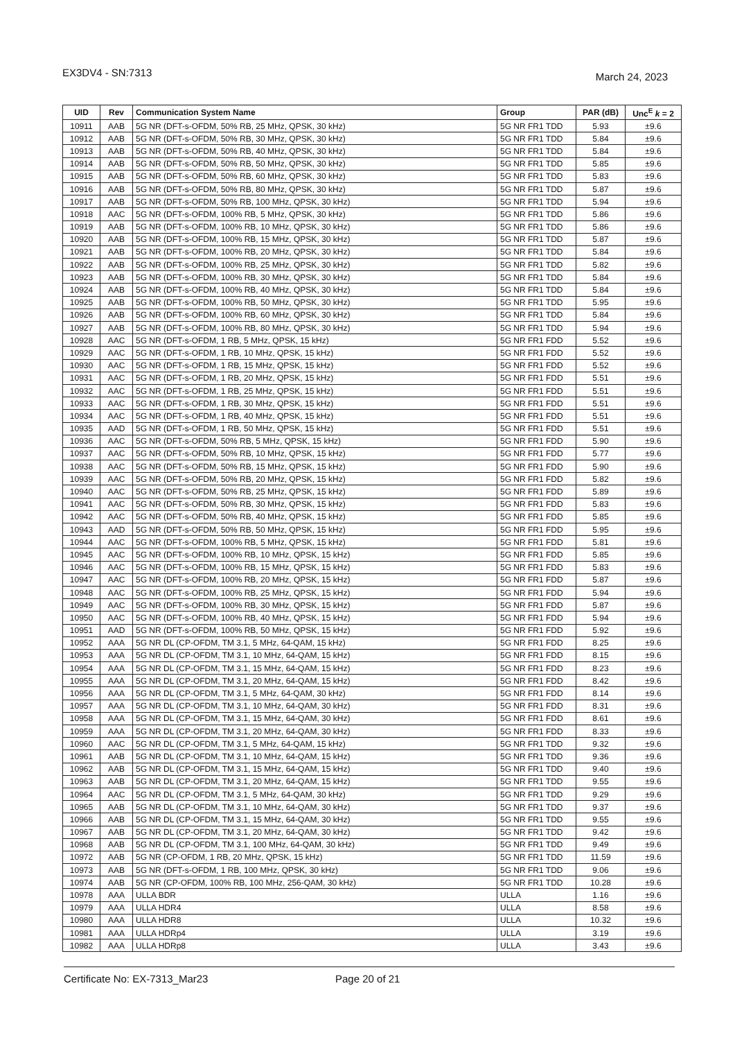EX3DV4 - SN:7313
March 24, 2023
| UID | Rev | Communication System Name | Group | PAR (dB) | Unc<sup>E</sup> k = 2 |
| --- | --- | --- | --- | --- | --- |
| 10911 | AAB | 5G NR (DFT-s-OFDM, 50% RB, 25 MHz, QPSK, 30 kHz) | 5G NR FR1 TDD | 5.93 | ±9.6 |
| 10912 | AAB | 5G NR (DFT-s-OFDM, 50% RB, 30 MHz, QPSK, 30 kHz) | 5G NR FR1 TDD | 5.84 | ±9.6 |
| 10913 | AAB | 5G NR (DFT-s-OFDM, 50% RB, 40 MHz, QPSK, 30 kHz) | 5G NR FR1 TDD | 5.84 | ±9.6 |
| 10914 | AAB | 5G NR (DFT-s-OFDM, 50% RB, 50 MHz, QPSK, 30 kHz) | 5G NR FR1 TDD | 5.85 | ±9.6 |
| 10915 | AAB | 5G NR (DFT-s-OFDM, 50% RB, 60 MHz, QPSK, 30 kHz) | 5G NR FR1 TDD | 5.83 | ±9.6 |
| 10916 | AAB | 5G NR (DFT-s-OFDM, 50% RB, 80 MHz, QPSK, 30 kHz) | 5G NR FR1 TDD | 5.87 | ±9.6 |
| 10917 | AAB | 5G NR (DFT-s-OFDM, 50% RB, 100 MHz, QPSK, 30 kHz) | 5G NR FR1 TDD | 5.94 | ±9.6 |
| 10918 | AAC | 5G NR (DFT-s-OFDM, 100% RB, 5 MHz, QPSK, 30 kHz) | 5G NR FR1 TDD | 5.86 | ±9.6 |
| 10919 | AAB | 5G NR (DFT-s-OFDM, 100% RB, 10 MHz, QPSK, 30 kHz) | 5G NR FR1 TDD | 5.86 | ±9.6 |
| 10920 | AAB | 5G NR (DFT-s-OFDM, 100% RB, 15 MHz, QPSK, 30 kHz) | 5G NR FR1 TDD | 5.87 | ±9.6 |
| 10921 | AAB | 5G NR (DFT-s-OFDM, 100% RB, 20 MHz, QPSK, 30 kHz) | 5G NR FR1 TDD | 5.84 | ±9.6 |
| 10922 | AAB | 5G NR (DFT-s-OFDM, 100% RB, 25 MHz, QPSK, 30 kHz) | 5G NR FR1 TDD | 5.82 | ±9.6 |
| 10923 | AAB | 5G NR (DFT-s-OFDM, 100% RB, 30 MHz, QPSK, 30 kHz) | 5G NR FR1 TDD | 5.84 | ±9.6 |
| 10924 | AAB | 5G NR (DFT-s-OFDM, 100% RB, 40 MHz, QPSK, 30 kHz) | 5G NR FR1 TDD | 5.84 | ±9.6 |
| 10925 | AAB | 5G NR (DFT-s-OFDM, 100% RB, 50 MHz, QPSK, 30 kHz) | 5G NR FR1 TDD | 5.95 | ±9.6 |
| 10926 | AAB | 5G NR (DFT-s-OFDM, 100% RB, 60 MHz, QPSK, 30 kHz) | 5G NR FR1 TDD | 5.84 | ±9.6 |
| 10927 | AAB | 5G NR (DFT-s-OFDM, 100% RB, 80 MHz, QPSK, 30 kHz) | 5G NR FR1 TDD | 5.94 | ±9.6 |
| 10928 | AAC | 5G NR (DFT-s-OFDM, 1 RB, 5 MHz, QPSK, 15 kHz) | 5G NR FR1 FDD | 5.52 | ±9.6 |
| 10929 | AAC | 5G NR (DFT-s-OFDM, 1 RB, 10 MHz, QPSK, 15 kHz) | 5G NR FR1 FDD | 5.52 | ±9.6 |
| 10930 | AAC | 5G NR (DFT-s-OFDM, 1 RB, 15 MHz, QPSK, 15 kHz) | 5G NR FR1 FDD | 5.52 | ±9.6 |
| 10931 | AAC | 5G NR (DFT-s-OFDM, 1 RB, 20 MHz, QPSK, 15 kHz) | 5G NR FR1 FDD | 5.51 | ±9.6 |
| 10932 | AAC | 5G NR (DFT-s-OFDM, 1 RB, 25 MHz, QPSK, 15 kHz) | 5G NR FR1 FDD | 5.51 | ±9.6 |
| 10933 | AAC | 5G NR (DFT-s-OFDM, 1 RB, 30 MHz, QPSK, 15 kHz) | 5G NR FR1 FDD | 5.51 | ±9.6 |
| 10934 | AAC | 5G NR (DFT-s-OFDM, 1 RB, 40 MHz, QPSK, 15 kHz) | 5G NR FR1 FDD | 5.51 | ±9.6 |
| 10935 | AAD | 5G NR (DFT-s-OFDM, 1 RB, 50 MHz, QPSK, 15 kHz) | 5G NR FR1 FDD | 5.51 | ±9.6 |
| 10936 | AAC | 5G NR (DFT-s-OFDM, 50% RB, 5 MHz, QPSK, 15 kHz) | 5G NR FR1 FDD | 5.90 | ±9.6 |
| 10937 | AAC | 5G NR (DFT-s-OFDM, 50% RB, 10 MHz, QPSK, 15 kHz) | 5G NR FR1 FDD | 5.77 | ±9.6 |
| 10938 | AAC | 5G NR (DFT-s-OFDM, 50% RB, 15 MHz, QPSK, 15 kHz) | 5G NR FR1 FDD | 5.90 | ±9.6 |
| 10939 | AAC | 5G NR (DFT-s-OFDM, 50% RB, 20 MHz, QPSK, 15 kHz) | 5G NR FR1 FDD | 5.82 | ±9.6 |
| 10940 | AAC | 5G NR (DFT-s-OFDM, 50% RB, 25 MHz, QPSK, 15 kHz) | 5G NR FR1 FDD | 5.89 | ±9.6 |
| 10941 | AAC | 5G NR (DFT-s-OFDM, 50% RB, 30 MHz, QPSK, 15 kHz) | 5G NR FR1 FDD | 5.83 | ±9.6 |
| 10942 | AAC | 5G NR (DFT-s-OFDM, 50% RB, 40 MHz, QPSK, 15 kHz) | 5G NR FR1 FDD | 5.85 | ±9.6 |
| 10943 | AAD | 5G NR (DFT-s-OFDM, 50% RB, 50 MHz, QPSK, 15 kHz) | 5G NR FR1 FDD | 5.95 | ±9.6 |
| 10944 | AAC | 5G NR (DFT-s-OFDM, 100% RB, 5 MHz, QPSK, 15 kHz) | 5G NR FR1 FDD | 5.81 | ±9.6 |
| 10945 | AAC | 5G NR (DFT-s-OFDM, 100% RB, 10 MHz, QPSK, 15 kHz) | 5G NR FR1 FDD | 5.85 | ±9.6 |
| 10946 | AAC | 5G NR (DFT-s-OFDM, 100% RB, 15 MHz, QPSK, 15 kHz) | 5G NR FR1 FDD | 5.83 | ±9.6 |
| 10947 | AAC | 5G NR (DFT-s-OFDM, 100% RB, 20 MHz, QPSK, 15 kHz) | 5G NR FR1 FDD | 5.87 | ±9.6 |
| 10948 | AAC | 5G NR (DFT-s-OFDM, 100% RB, 25 MHz, QPSK, 15 kHz) | 5G NR FR1 FDD | 5.94 | ±9.6 |
| 10949 | AAC | 5G NR (DFT-s-OFDM, 100% RB, 30 MHz, QPSK, 15 kHz) | 5G NR FR1 FDD | 5.87 | ±9.6 |
| 10950 | AAC | 5G NR (DFT-s-OFDM, 100% RB, 40 MHz, QPSK, 15 kHz) | 5G NR FR1 FDD | 5.94 | ±9.6 |
| 10951 | AAD | 5G NR (DFT-s-OFDM, 100% RB, 50 MHz, QPSK, 15 kHz) | 5G NR FR1 FDD | 5.92 | ±9.6 |
| 10952 | AAA | 5G NR DL (CP-OFDM, TM 3.1, 5 MHz, 64-QAM, 15 kHz) | 5G NR FR1 FDD | 8.25 | ±9.6 |
| 10953 | AAA | 5G NR DL (CP-OFDM, TM 3.1, 10 MHz, 64-QAM, 15 kHz) | 5G NR FR1 FDD | 8.15 | ±9.6 |
| 10954 | AAA | 5G NR DL (CP-OFDM, TM 3.1, 15 MHz, 64-QAM, 15 kHz) | 5G NR FR1 FDD | 8.23 | ±9.6 |
| 10955 | AAA | 5G NR DL (CP-OFDM, TM 3.1, 20 MHz, 64-QAM, 15 kHz) | 5G NR FR1 FDD | 8.42 | ±9.6 |
| 10956 | AAA | 5G NR DL (CP-OFDM, TM 3.1, 5 MHz, 64-QAM, 30 kHz) | 5G NR FR1 FDD | 8.14 | ±9.6 |
| 10957 | AAA | 5G NR DL (CP-OFDM, TM 3.1, 10 MHz, 64-QAM, 30 kHz) | 5G NR FR1 FDD | 8.31 | ±9.6 |
| 10958 | AAA | 5G NR DL (CP-OFDM, TM 3.1, 15 MHz, 64-QAM, 30 kHz) | 5G NR FR1 FDD | 8.61 | ±9.6 |
| 10959 | AAA | 5G NR DL (CP-OFDM, TM 3.1, 20 MHz, 64-QAM, 30 kHz) | 5G NR FR1 FDD | 8.33 | ±9.6 |
| 10960 | AAC | 5G NR DL (CP-OFDM, TM 3.1, 5 MHz, 64-QAM, 15 kHz) | 5G NR FR1 TDD | 9.32 | ±9.6 |
| 10961 | AAB | 5G NR DL (CP-OFDM, TM 3.1, 10 MHz, 64-QAM, 15 kHz) | 5G NR FR1 TDD | 9.36 | ±9.6 |
| 10962 | AAB | 5G NR DL (CP-OFDM, TM 3.1, 15 MHz, 64-QAM, 15 kHz) | 5G NR FR1 TDD | 9.40 | ±9.6 |
| 10963 | AAB | 5G NR DL (CP-OFDM, TM 3.1, 20 MHz, 64-QAM, 15 kHz) | 5G NR FR1 TDD | 9.55 | ±9.6 |
| 10964 | AAC | 5G NR DL (CP-OFDM, TM 3.1, 5 MHz, 64-QAM, 30 kHz) | 5G NR FR1 TDD | 9.29 | ±9.6 |
| 10965 | AAB | 5G NR DL (CP-OFDM, TM 3.1, 10 MHz, 64-QAM, 30 kHz) | 5G NR FR1 TDD | 9.37 | ±9.6 |
| 10966 | AAB | 5G NR DL (CP-OFDM, TM 3.1, 15 MHz, 64-QAM, 30 kHz) | 5G NR FR1 TDD | 9.55 | ±9.6 |
| 10967 | AAB | 5G NR DL (CP-OFDM, TM 3.1, 20 MHz, 64-QAM, 30 kHz) | 5G NR FR1 TDD | 9.42 | ±9.6 |
| 10968 | AAB | 5G NR DL (CP-OFDM, TM 3.1, 100 MHz, 64-QAM, 30 kHz) | 5G NR FR1 TDD | 9.49 | ±9.6 |
| 10972 | AAB | 5G NR (CP-OFDM, 1 RB, 20 MHz, QPSK, 15 kHz) | 5G NR FR1 TDD | 11.59 | ±9.6 |
| 10973 | AAB | 5G NR (DFT-s-OFDM, 1 RB, 100 MHz, QPSK, 30 kHz) | 5G NR FR1 TDD | 9.06 | ±9.6 |
| 10974 | AAB | 5G NR (CP-OFDM, 100% RB, 100 MHz, 256-QAM, 30 kHz) | 5G NR FR1 TDD | 10.28 | ±9.6 |
| 10978 | AAA | ULLA BDR | ULLA | 1.16 | ±9.6 |
| 10979 | AAA | ULLA HDR4 | ULLA | 8.58 | ±9.6 |
| 10980 | AAA | ULLA HDR8 | ULLA | 10.32 | ±9.6 |
| 10981 | AAA | ULLA HDRp4 | ULLA | 3.19 | ±9.6 |
| 10982 | AAA | ULLA HDRp8 | ULLA | 3.43 | ±9.6 |
Certificate No: EX-7313_Mar23 Page 20 of 21